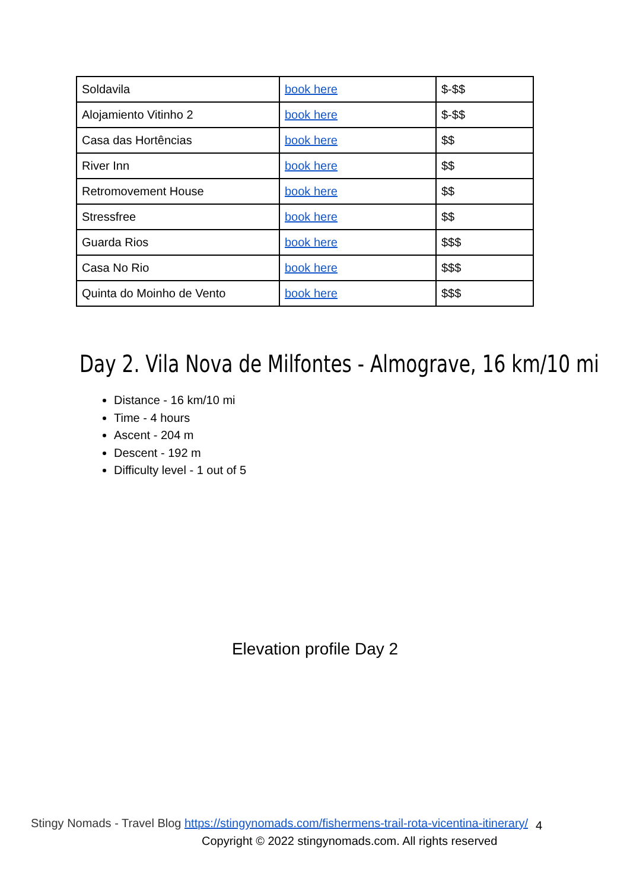| Soldavila | book here | $-$$ |
| Alojamiento Vitinho 2 | book here | $-$$ |
| Casa das Hortências | book here | $$ |
| River Inn | book here | $$ |
| Retromovement House | book here | $$ |
| Stressfree | book here | $$ |
| Guarda Rios | book here | $$$ |
| Casa No Rio | book here | $$$ |
| Quinta do Moinho de Vento | book here | $$$ |
Day 2. Vila Nova de Milfontes - Almograve, 16 km/10 mi
Distance - 16 km/10 mi
Time - 4 hours
Ascent - 204 m
Descent - 192 m
Difficulty level - 1 out of 5
Elevation profile Day 2
Stingy Nomads - Travel Blog https://stingynomads.com/fishermens-trail-rota-vicentina-itinerary/
4
Copyright © 2022 stingynomads.com. All rights reserved